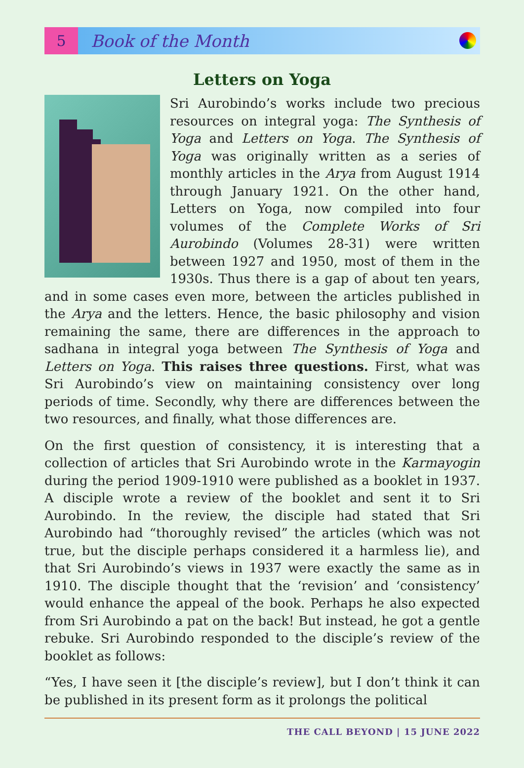5
Book of the Month
Letters on Yoga
Sri Aurobindo’s works include two precious resources on integral yoga: The Synthesis of Yoga and Letters on Yoga. The Synthesis of Yoga was originally written as a series of monthly articles in the Arya from August 1914 through January 1921. On the other hand, Letters on Yoga, now compiled into four volumes of the Complete Works of Sri Aurobindo (Volumes 28-31) were written between 1927 and 1950, most of them in the 1930s. Thus there is a gap of about ten years, and in some cases even more, between the articles published in the Arya and the letters. Hence, the basic philosophy and vision remaining the same, there are differences in the approach to sadhana in integral yoga between The Synthesis of Yoga and Letters on Yoga. This raises three questions. First, what was Sri Aurobindo’s view on maintaining consistency over long periods of time. Secondly, why there are differences between the two resources, and finally, what those differences are.
On the first question of consistency, it is interesting that a collection of articles that Sri Aurobindo wrote in the Karmayogin during the period 1909-1910 were published as a booklet in 1937. A disciple wrote a review of the booklet and sent it to Sri Aurobindo. In the review, the disciple had stated that Sri Aurobindo had “thoroughly revised” the articles (which was not true, but the disciple perhaps considered it a harmless lie), and that Sri Aurobindo’s views in 1937 were exactly the same as in 1910. The disciple thought that the ‘revision’ and ‘consistency’ would enhance the appeal of the book. Perhaps he also expected from Sri Aurobindo a pat on the back! But instead, he got a gentle rebuke. Sri Aurobindo responded to the disciple’s review of the booklet as follows:
“Yes, I have seen it [the disciple’s review], but I don’t think it can be published in its present form as it prolongs the political
THE CALL BEYOND | 15 JUNE 2022